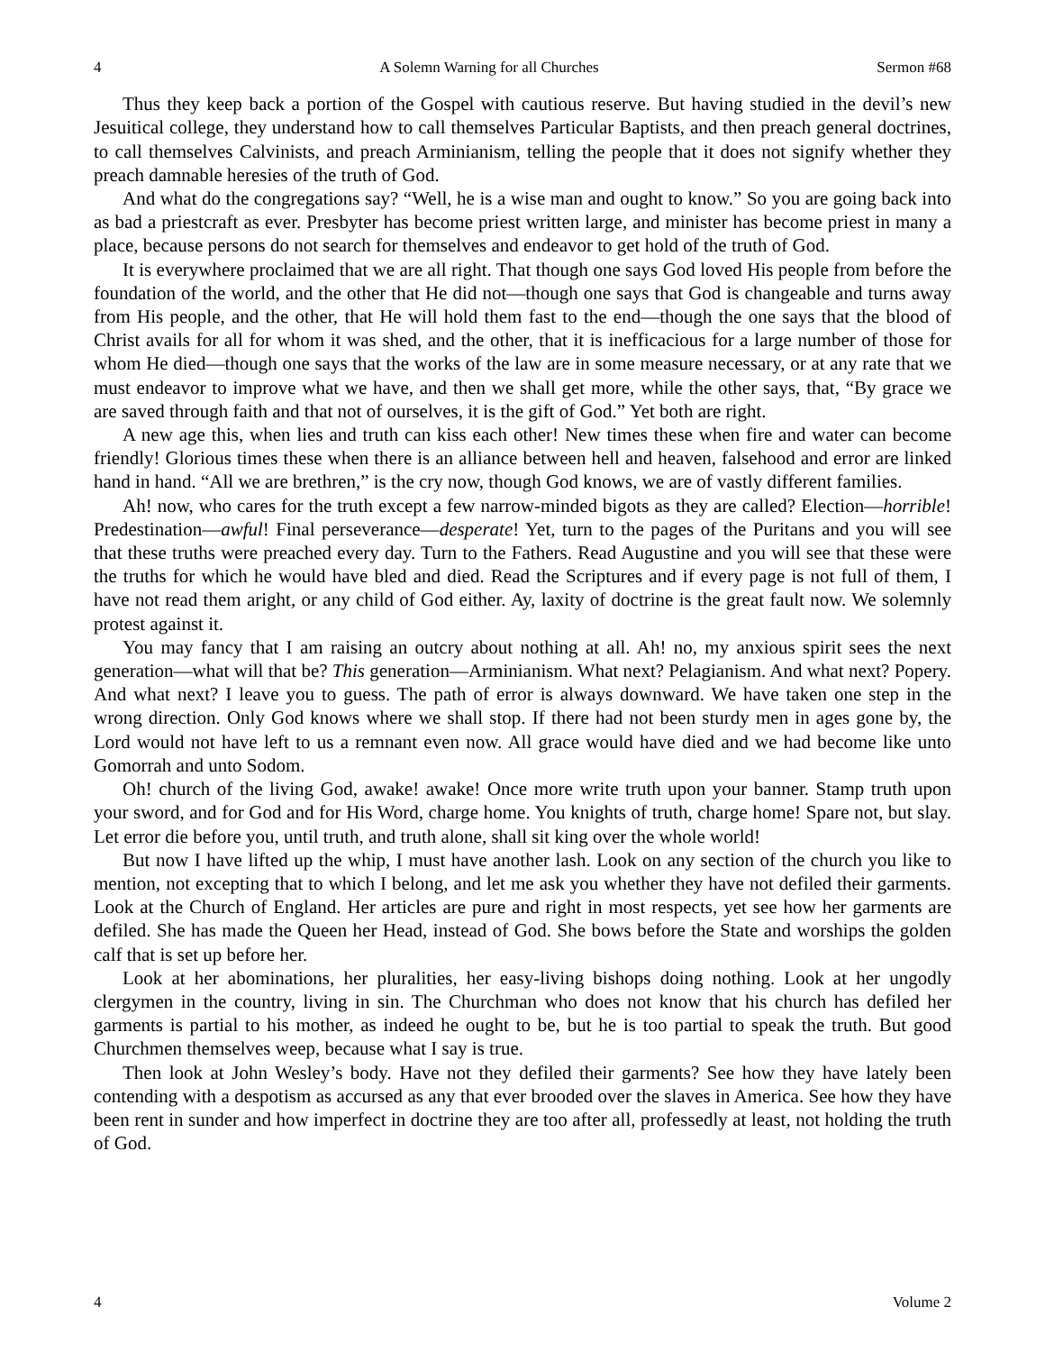4 A Solemn Warning for all Churches Sermon #68
Thus they keep back a portion of the Gospel with cautious reserve. But having studied in the devil’s new Jesuitical college, they understand how to call themselves Particular Baptists, and then preach general doctrines, to call themselves Calvinists, and preach Arminianism, telling the people that it does not signify whether they preach damnable heresies of the truth of God.
And what do the congregations say? “Well, he is a wise man and ought to know.” So you are going back into as bad a priestcraft as ever. Presbyter has become priest written large, and minister has become priest in many a place, because persons do not search for themselves and endeavor to get hold of the truth of God.
It is everywhere proclaimed that we are all right. That though one says God loved His people from before the foundation of the world, and the other that He did not—though one says that God is changeable and turns away from His people, and the other, that He will hold them fast to the end—though the one says that the blood of Christ avails for all for whom it was shed, and the other, that it is inefficacious for a large number of those for whom He died—though one says that the works of the law are in some measure necessary, or at any rate that we must endeavor to improve what we have, and then we shall get more, while the other says, that, “By grace we are saved through faith and that not of ourselves, it is the gift of God.” Yet both are right.
A new age this, when lies and truth can kiss each other! New times these when fire and water can become friendly! Glorious times these when there is an alliance between hell and heaven, falsehood and error are linked hand in hand. “All we are brethren,” is the cry now, though God knows, we are of vastly different families.
Ah! now, who cares for the truth except a few narrow-minded bigots as they are called? Election—horrible! Predestination—awful! Final perseverance—desperate! Yet, turn to the pages of the Puritans and you will see that these truths were preached every day. Turn to the Fathers. Read Augustine and you will see that these were the truths for which he would have bled and died. Read the Scriptures and if every page is not full of them, I have not read them aright, or any child of God either. Ay, laxity of doctrine is the great fault now. We solemnly protest against it.
You may fancy that I am raising an outcry about nothing at all. Ah! no, my anxious spirit sees the next generation—what will that be? This generation—Arminianism. What next? Pelagianism. And what next? Popery. And what next? I leave you to guess. The path of error is always downward. We have taken one step in the wrong direction. Only God knows where we shall stop. If there had not been sturdy men in ages gone by, the Lord would not have left to us a remnant even now. All grace would have died and we had become like unto Gomorrah and unto Sodom.
Oh! church of the living God, awake! awake! Once more write truth upon your banner. Stamp truth upon your sword, and for God and for His Word, charge home. You knights of truth, charge home! Spare not, but slay. Let error die before you, until truth, and truth alone, shall sit king over the whole world!
But now I have lifted up the whip, I must have another lash. Look on any section of the church you like to mention, not excepting that to which I belong, and let me ask you whether they have not defiled their garments. Look at the Church of England. Her articles are pure and right in most respects, yet see how her garments are defiled. She has made the Queen her Head, instead of God. She bows before the State and worships the golden calf that is set up before her.
Look at her abominations, her pluralities, her easy-living bishops doing nothing. Look at her ungodly clergymen in the country, living in sin. The Churchman who does not know that his church has defiled her garments is partial to his mother, as indeed he ought to be, but he is too partial to speak the truth. But good Churchmen themselves weep, because what I say is true.
Then look at John Wesley’s body. Have not they defiled their garments? See how they have lately been contending with a despotism as accursed as any that ever brooded over the slaves in America. See how they have been rent in sunder and how imperfect in doctrine they are too after all, professedly at least, not holding the truth of God.
4 Volume 2